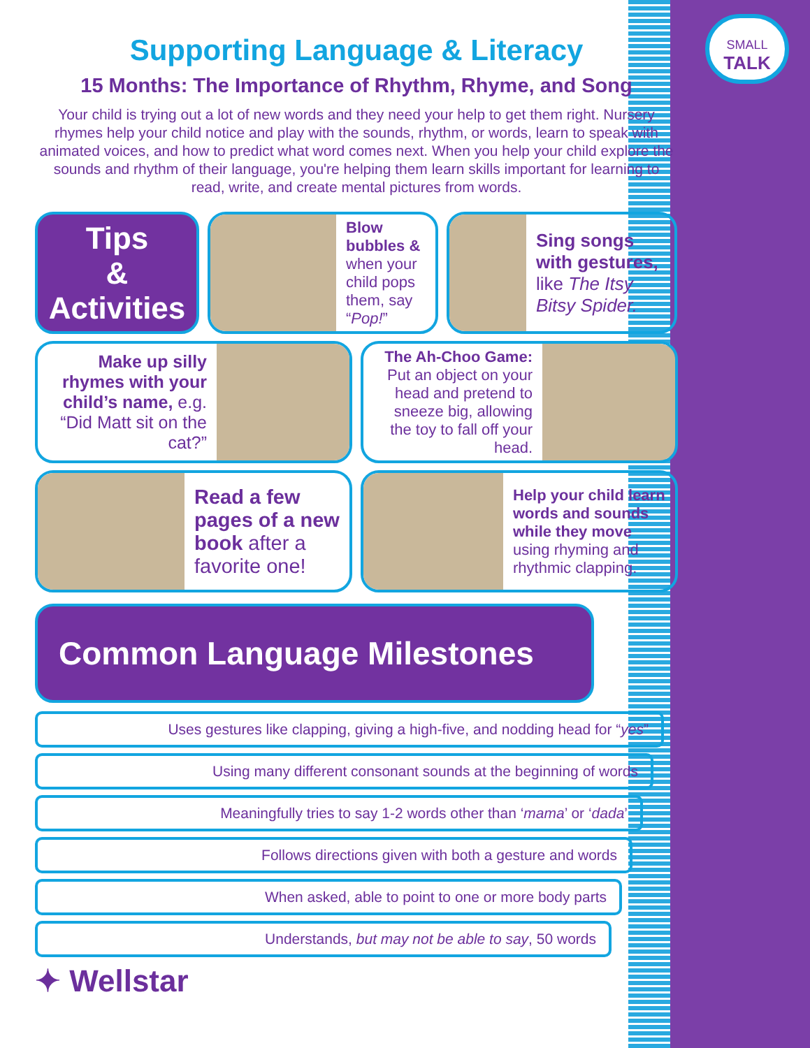SMALL
TALK
Supporting Language & Literacy
15 Months: The Importance of Rhythm, Rhyme, and Song
Your child is trying out a lot of new words and they need your help to get them right. Nursery rhymes help your child notice and play with the sounds, rhythm, or words, learn to speak with animated voices, and how to predict what word comes next. When you help your child explore the sounds and rhythm of their language, you're helping them learn skills important for learning to read, write, and create mental pictures from words.
Tips
&
Activities
Blow bubbles & when your child pops them, say “Pop!”
Sing songs with gestures, like The Itsy Bitsy Spider.
Make up silly rhymes with your child’s name, e.g. “Did Matt sit on the cat?”
The Ah-Choo Game: Put an object on your head and pretend to sneeze big, allowing the toy to fall off your head.
Read a few pages of a new book after a favorite one!
Help your child learn words and sounds while they move using rhyming and rhythmic clapping.
Common Language Milestones
Uses gestures like clapping, giving a high-five, and nodding head for “yes”
Using many different consonant sounds at the beginning of words
Meaningfully tries to say 1-2 words other than ‘mama’ or ‘dada’
Follows directions given with both a gesture and words
When asked, able to point to one or more body parts
Understands, but may not be able to say, 50 words
✦ Wellstar